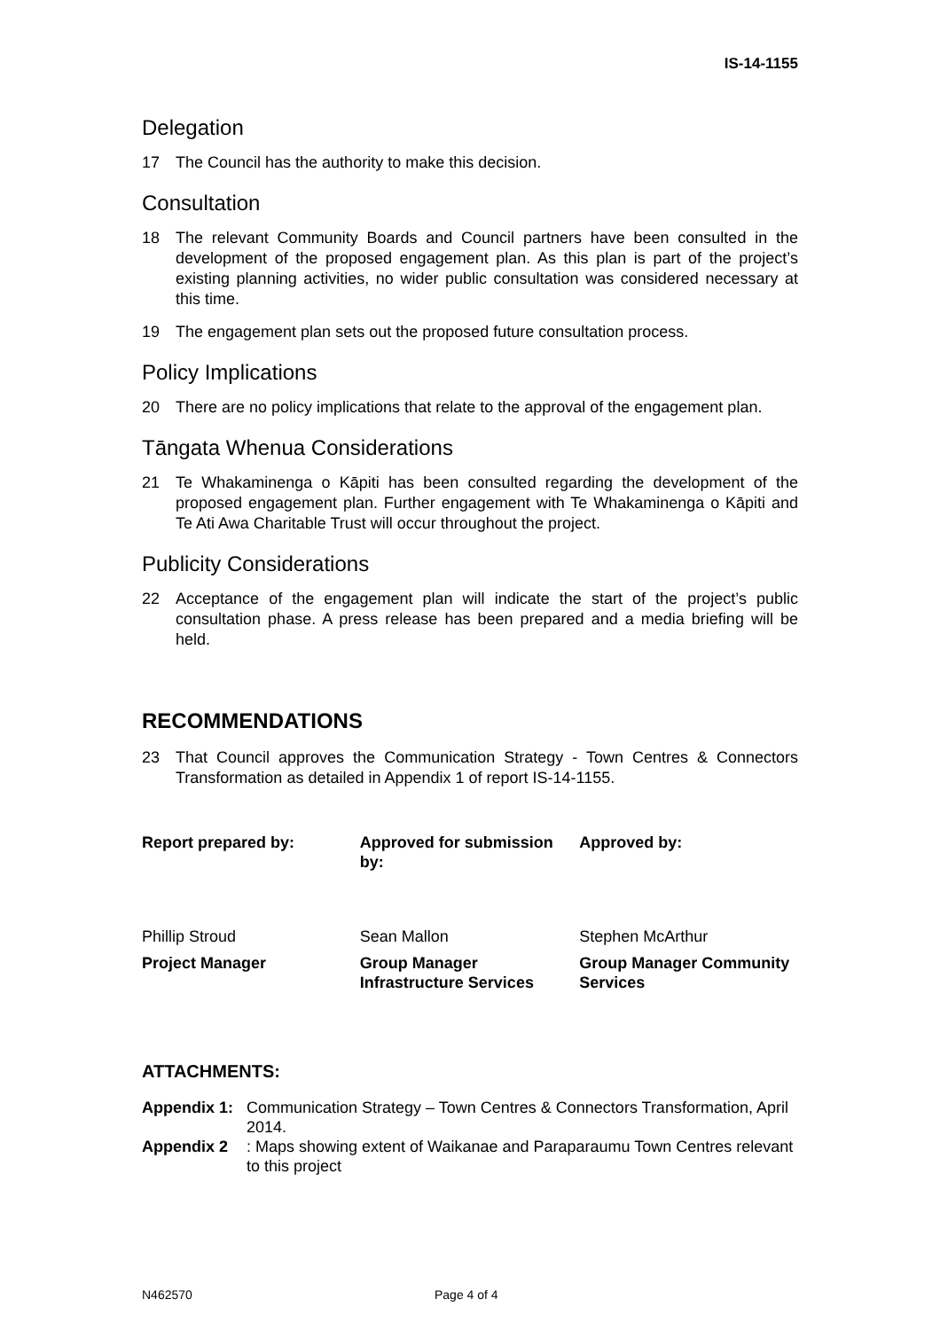IS-14-1155
Delegation
17 The Council has the authority to make this decision.
Consultation
18 The relevant Community Boards and Council partners have been consulted in the development of the proposed engagement plan. As this plan is part of the project’s existing planning activities, no wider public consultation was considered necessary at this time.
19 The engagement plan sets out the proposed future consultation process.
Policy Implications
20 There are no policy implications that relate to the approval of the engagement plan.
Tāngata Whenua Considerations
21 Te Whakaminenga o Kāpiti has been consulted regarding the development of the proposed engagement plan. Further engagement with Te Whakaminenga o Kāpiti and Te Ati Awa Charitable Trust will occur throughout the project.
Publicity Considerations
22 Acceptance of the engagement plan will indicate the start of the project’s public consultation phase. A press release has been prepared and a media briefing will be held.
RECOMMENDATIONS
23 That Council approves the Communication Strategy - Town Centres & Connectors Transformation as detailed in Appendix 1 of report IS-14-1155.
| Report prepared by: | Approved for submission by: | Approved by: |
| Phillip Stroud | Sean Mallon | Stephen McArthur |
| Project Manager | Group Manager Infrastructure Services | Group Manager Community Services |
ATTACHMENTS:
Appendix 1: Communication Strategy – Town Centres & Connectors Transformation, April 2014.
Appendix 2: Maps showing extent of Waikanae and Paraparaumu Town Centres relevant to this project
N462570 Page 4 of 4